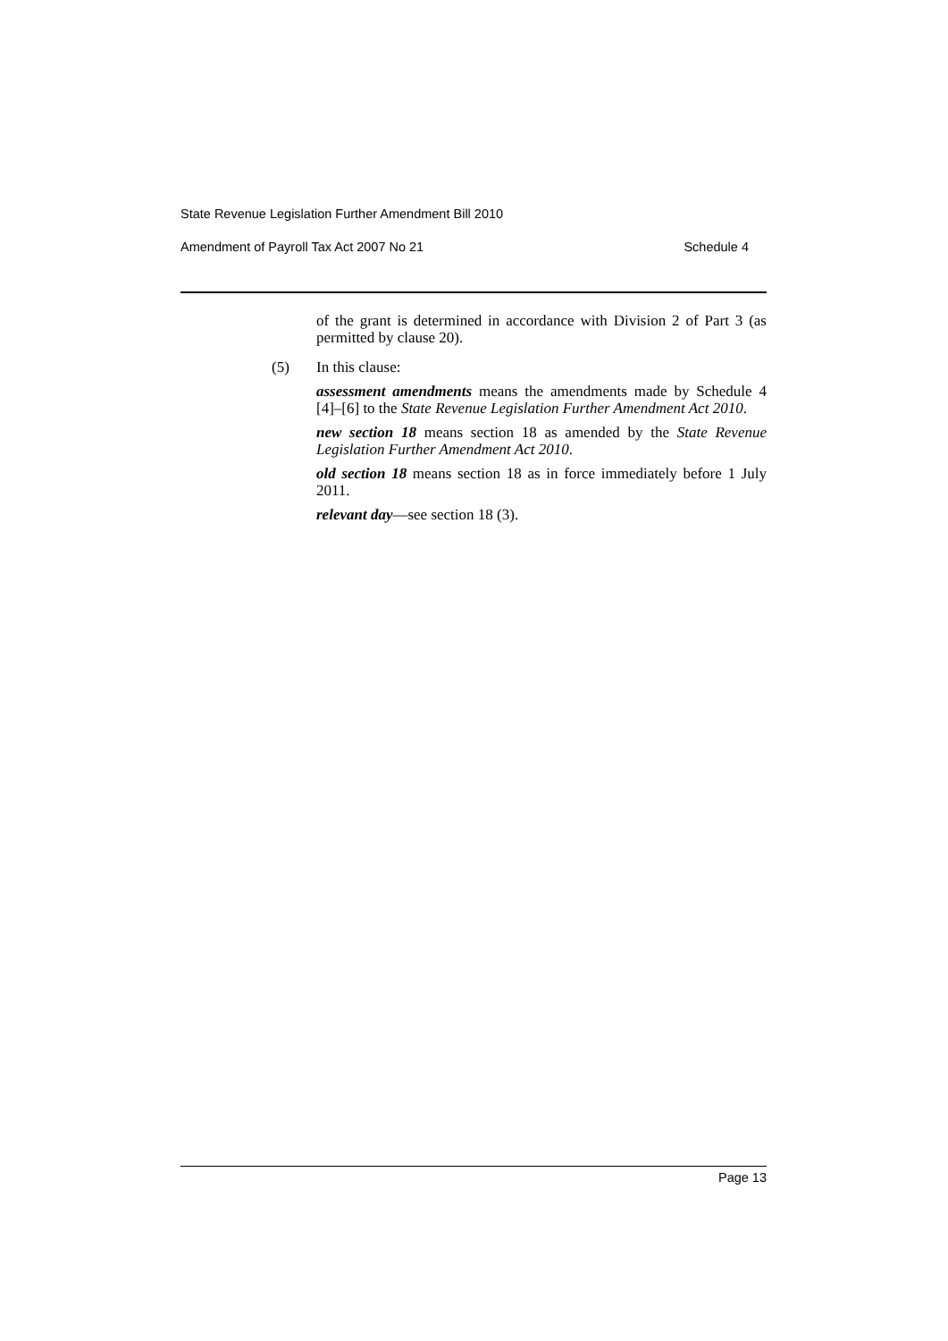State Revenue Legislation Further Amendment Bill 2010
Amendment of Payroll Tax Act 2007 No 21 Schedule 4
of the grant is determined in accordance with Division 2 of Part 3 (as permitted by clause 20).
(5) In this clause:
assessment amendments means the amendments made by Schedule 4 [4]–[6] to the State Revenue Legislation Further Amendment Act 2010.
new section 18 means section 18 as amended by the State Revenue Legislation Further Amendment Act 2010.
old section 18 means section 18 as in force immediately before 1 July 2011.
relevant day—see section 18 (3).
Page 13